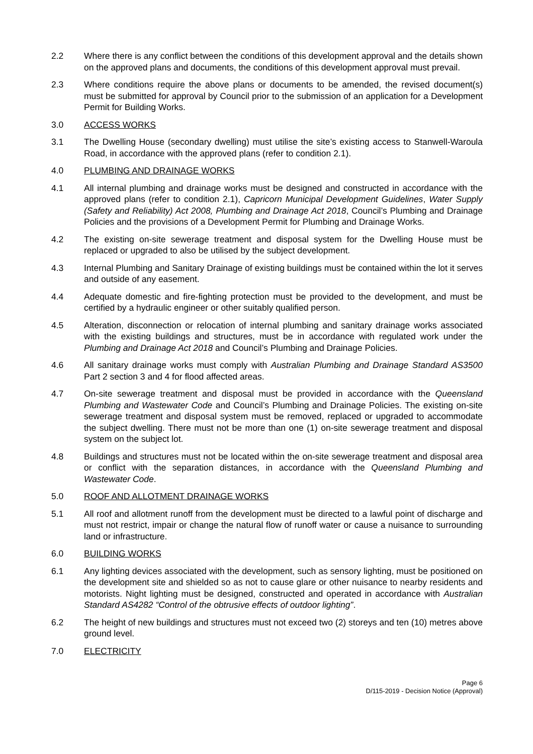2.2 Where there is any conflict between the conditions of this development approval and the details shown on the approved plans and documents, the conditions of this development approval must prevail.
2.3 Where conditions require the above plans or documents to be amended, the revised document(s) must be submitted for approval by Council prior to the submission of an application for a Development Permit for Building Works.
3.0 ACCESS WORKS
3.1 The Dwelling House (secondary dwelling) must utilise the site’s existing access to Stanwell-Waroula Road, in accordance with the approved plans (refer to condition 2.1).
4.0 PLUMBING AND DRAINAGE WORKS
4.1 All internal plumbing and drainage works must be designed and constructed in accordance with the approved plans (refer to condition 2.1), Capricorn Municipal Development Guidelines, Water Supply (Safety and Reliability) Act 2008, Plumbing and Drainage Act 2018, Council’s Plumbing and Drainage Policies and the provisions of a Development Permit for Plumbing and Drainage Works.
4.2 The existing on-site sewerage treatment and disposal system for the Dwelling House must be replaced or upgraded to also be utilised by the subject development.
4.3 Internal Plumbing and Sanitary Drainage of existing buildings must be contained within the lot it serves and outside of any easement.
4.4 Adequate domestic and fire-fighting protection must be provided to the development, and must be certified by a hydraulic engineer or other suitably qualified person.
4.5 Alteration, disconnection or relocation of internal plumbing and sanitary drainage works associated with the existing buildings and structures, must be in accordance with regulated work under the Plumbing and Drainage Act 2018 and Council’s Plumbing and Drainage Policies.
4.6 All sanitary drainage works must comply with Australian Plumbing and Drainage Standard AS3500 Part 2 section 3 and 4 for flood affected areas.
4.7 On-site sewerage treatment and disposal must be provided in accordance with the Queensland Plumbing and Wastewater Code and Council’s Plumbing and Drainage Policies. The existing on-site sewerage treatment and disposal system must be removed, replaced or upgraded to accommodate the subject dwelling. There must not be more than one (1) on-site sewerage treatment and disposal system on the subject lot.
4.8 Buildings and structures must not be located within the on-site sewerage treatment and disposal area or conflict with the separation distances, in accordance with the Queensland Plumbing and Wastewater Code.
5.0 ROOF AND ALLOTMENT DRAINAGE WORKS
5.1 All roof and allotment runoff from the development must be directed to a lawful point of discharge and must not restrict, impair or change the natural flow of runoff water or cause a nuisance to surrounding land or infrastructure.
6.0 BUILDING WORKS
6.1 Any lighting devices associated with the development, such as sensory lighting, must be positioned on the development site and shielded so as not to cause glare or other nuisance to nearby residents and motorists. Night lighting must be designed, constructed and operated in accordance with Australian Standard AS4282 “Control of the obtrusive effects of outdoor lighting”.
6.2 The height of new buildings and structures must not exceed two (2) storeys and ten (10) metres above ground level.
7.0 ELECTRICITY
Page 6
D/115-2019 - Decision Notice (Approval)